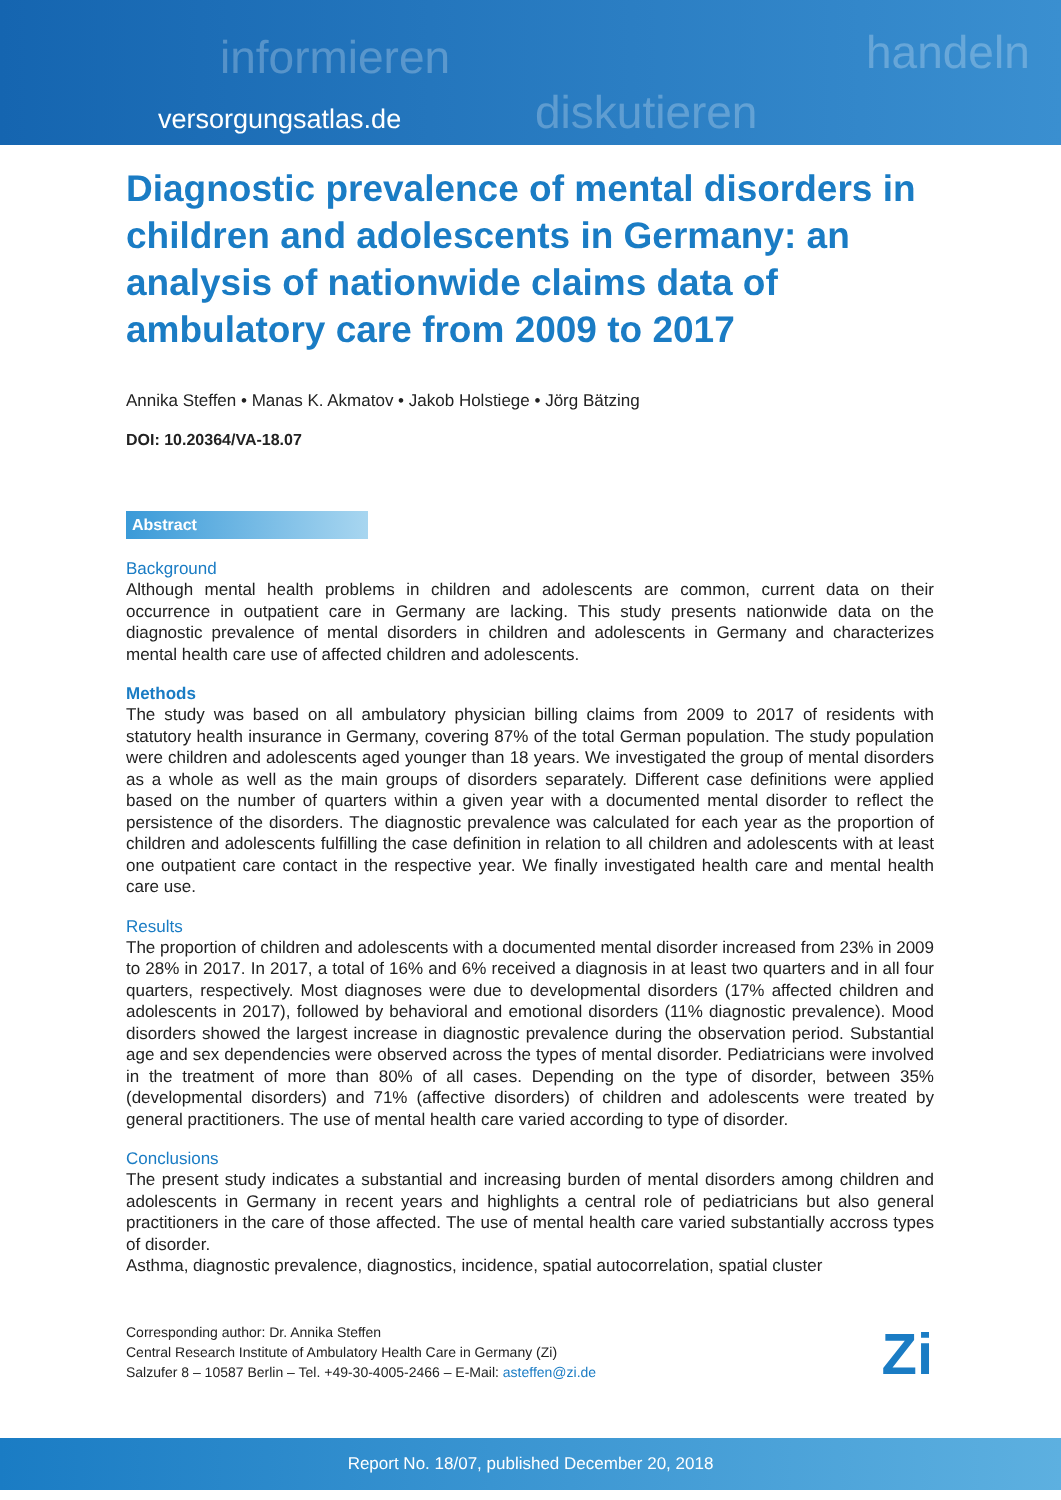informieren
diskutieren
handeln
versorgungsatlas.de
Diagnostic prevalence of mental disorders in children and adolescents in Germany: an analysis of nationwide claims data of ambulatory care from 2009 to 2017
Annika Steffen • Manas K. Akmatov • Jakob Holstiege • Jörg Bätzing
DOI: 10.20364/VA-18.07
Abstract
Background
Although mental health problems in children and adolescents are common, current data on their occurrence in outpatient care in Germany are lacking. This study presents nationwide data on the diagnostic prevalence of mental disorders in children and adolescents in Germany and characterizes mental health care use of affected children and adolescents.
Methods
The study was based on all ambulatory physician billing claims from 2009 to 2017 of residents with statutory health insurance in Germany, covering 87% of the total German population. The study population were children and adolescents aged younger than 18 years. We investigated the group of mental disorders as a whole as well as the main groups of disorders separately. Different case definitions were applied based on the number of quarters within a given year with a documented mental disorder to reflect the persistence of the disorders. The diagnostic prevalence was calculated for each year as the proportion of children and adolescents fulfilling the case definition in relation to all children and adolescents with at least one outpatient care contact in the respective year. We finally investigated health care and mental health care use.
Results
The proportion of children and adolescents with a documented mental disorder increased from 23% in 2009 to 28% in 2017. In 2017, a total of 16% and 6% received a diagnosis in at least two quarters and in all four quarters, respectively. Most diagnoses were due to developmental disorders (17% affected children and adolescents in 2017), followed by behavioral and emotional disorders (11% diagnostic prevalence). Mood disorders showed the largest increase in diagnostic prevalence during the observation period. Substantial age and sex dependencies were observed across the types of mental disorder. Pediatricians were involved in the treatment of more than 80% of all cases. Depending on the type of disorder, between 35% (developmental disorders) and 71% (affective disorders) of children and adolescents were treated by general practitioners. The use of mental health care varied according to type of disorder.
Conclusions
The present study indicates a substantial and increasing burden of mental disorders among children and adolescents in Germany in recent years and highlights a central role of pediatricians but also general practitioners in the care of those affected. The use of mental health care varied substantially accross types of disorder.
Asthma, diagnostic prevalence, diagnostics, incidence, spatial autocorrelation, spatial cluster
Corresponding author: Dr. Annika Steffen
Central Research Institute of Ambulatory Health Care in Germany (Zi)
Salzufer 8 – 10587 Berlin – Tel. +49-30-4005-2466 – E-Mail: asteffen@zi.de
Zi
Report No. 18/07, published December 20, 2018